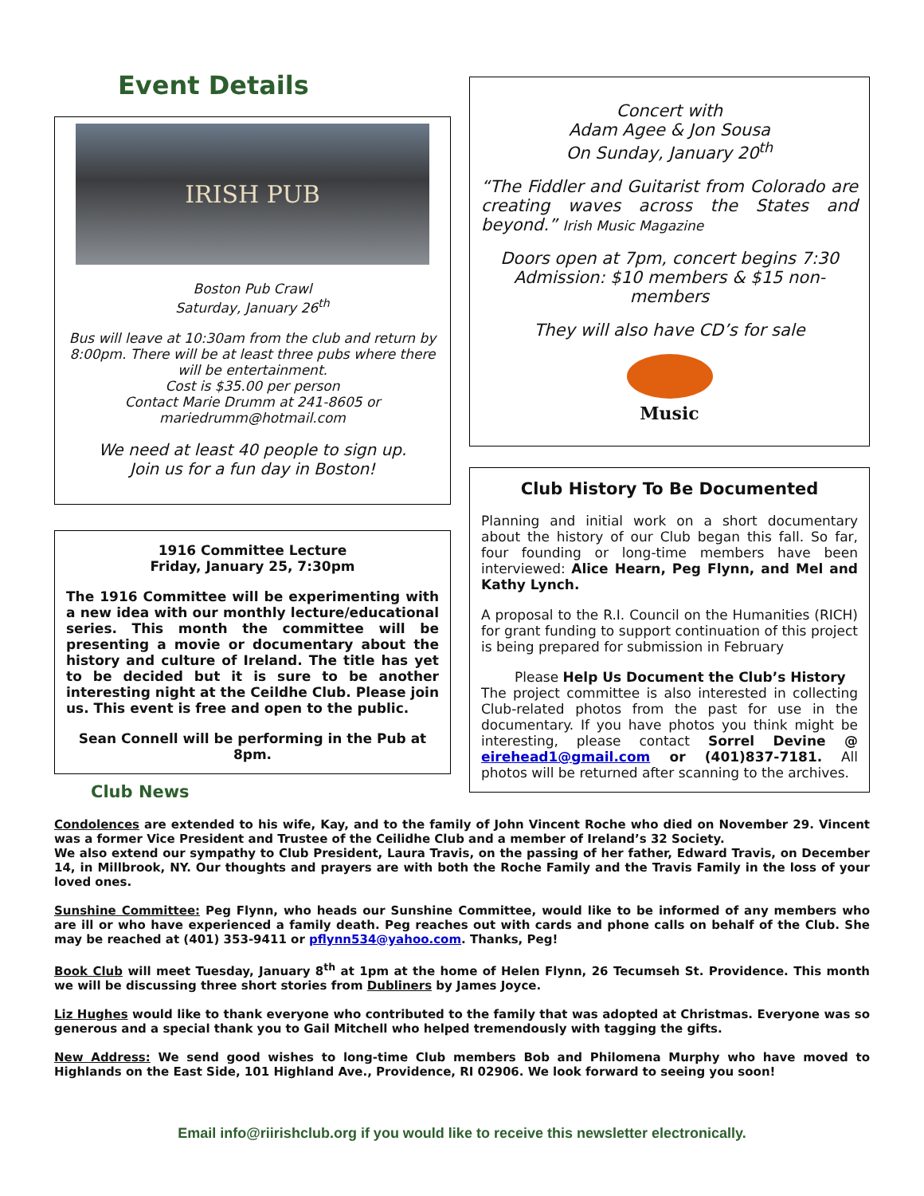Event Details
IRISH PUB
Boston Pub Crawl
Saturday, January 26<sup>th</sup>
Bus will leave at 10:30am from the club and return by 8:00pm. There will be at least three pubs where there will be entertainment.
Cost is $35.00 per person
Contact Marie Drumm at 241-8605 or mariedrumm@hotmail.com
We need at least 40 people to sign up.
Join us for a fun day in Boston!
1916 Committee Lecture
Friday, January 25, 7:30pm
The 1916 Committee will be experimenting with a new idea with our monthly lecture/educational series. This month the committee will be presenting a movie or documentary about the history and culture of Ireland. The title has yet to be decided but it is sure to be another interesting night at the Ceildhe Club. Please join us. This event is free and open to the public.
Sean Connell will be performing in the Pub at 8pm.
Club News
Concert with
Adam Agee & Jon Sousa
On Sunday, January 20<sup>th</sup>
“The Fiddler and Guitarist from Colorado are creating waves across the States and beyond.” Irish Music Magazine
Doors open at 7pm, concert begins 7:30
Admission: $10 members & $15 non-members
They will also have CD’s for sale
Music
Club History To Be Documented
Planning and initial work on a short documentary about the history of our Club began this fall. So far, four founding or long-time members have been interviewed: Alice Hearn, Peg Flynn, and Mel and Kathy Lynch.
A proposal to the R.I. Council on the Humanities (RICH) for grant funding to support continuation of this project is being prepared for submission in February
Please Help Us Document the Club’s History
The project committee is also interested in collecting Club-related photos from the past for use in the documentary. If you have photos you think might be interesting, please contact Sorrel Devine @ eirehead1@gmail.com or (401)837-7181. All photos will be returned after scanning to the archives.
Condolences are extended to his wife, Kay, and to the family of John Vincent Roche who died on November 29. Vincent was a former Vice President and Trustee of the Ceilidhe Club and a member of Ireland’s 32 Society.
We also extend our sympathy to Club President, Laura Travis, on the passing of her father, Edward Travis, on December 14, in Millbrook, NY. Our thoughts and prayers are with both the Roche Family and the Travis Family in the loss of your loved ones.
Sunshine Committee: Peg Flynn, who heads our Sunshine Committee, would like to be informed of any members who are ill or who have experienced a family death. Peg reaches out with cards and phone calls on behalf of the Club. She may be reached at (401) 353-9411 or pflynn534@yahoo.com. Thanks, Peg!
Book Club will meet Tuesday, January 8<sup>th</sup> at 1pm at the home of Helen Flynn, 26 Tecumseh St. Providence. This month we will be discussing three short stories from Dubliners by James Joyce.
Liz Hughes would like to thank everyone who contributed to the family that was adopted at Christmas. Everyone was so generous and a special thank you to Gail Mitchell who helped tremendously with tagging the gifts.
New Address: We send good wishes to long-time Club members Bob and Philomena Murphy who have moved to Highlands on the East Side, 101 Highland Ave., Providence, RI 02906. We look forward to seeing you soon!
Email info@riirishclub.org if you would like to receive this newsletter electronically.